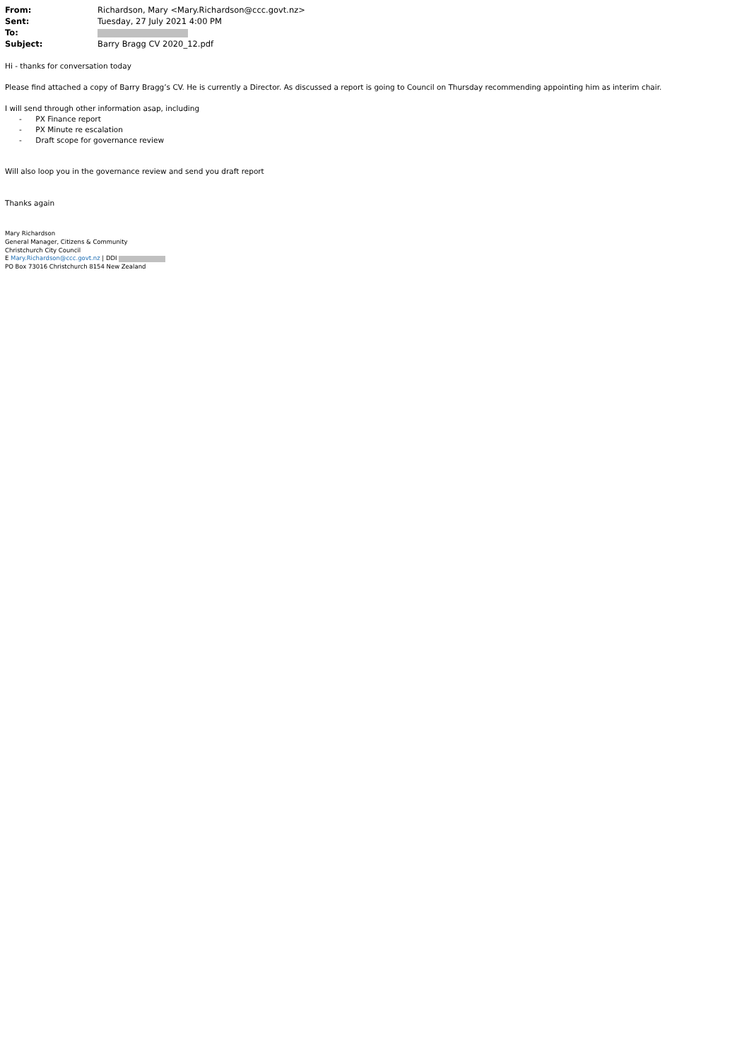| From: | Richardson, Mary <Mary.Richardson@ccc.govt.nz> |
| Sent: | Tuesday, 27 July 2021 4:00 PM |
| To: | |
| Subject: | Barry Bragg CV 2020_12.pdf |
Hi - thanks for conversation today
Please find attached a copy of Barry Bragg’s CV. He is currently a Director. As discussed a report is going to Council on Thursday recommending appointing him as interim chair.
I will send through other information asap, including
- PX Finance report
- PX Minute re escalation
- Draft scope for governance review
Will also loop you in the governance review and send you draft report
Thanks again
Mary Richardson
General Manager, Citizens & Community
Christchurch City Council
E Mary.Richardson@ccc.govt.nz | DDI
PO Box 73016 Christchurch 8154 New Zealand